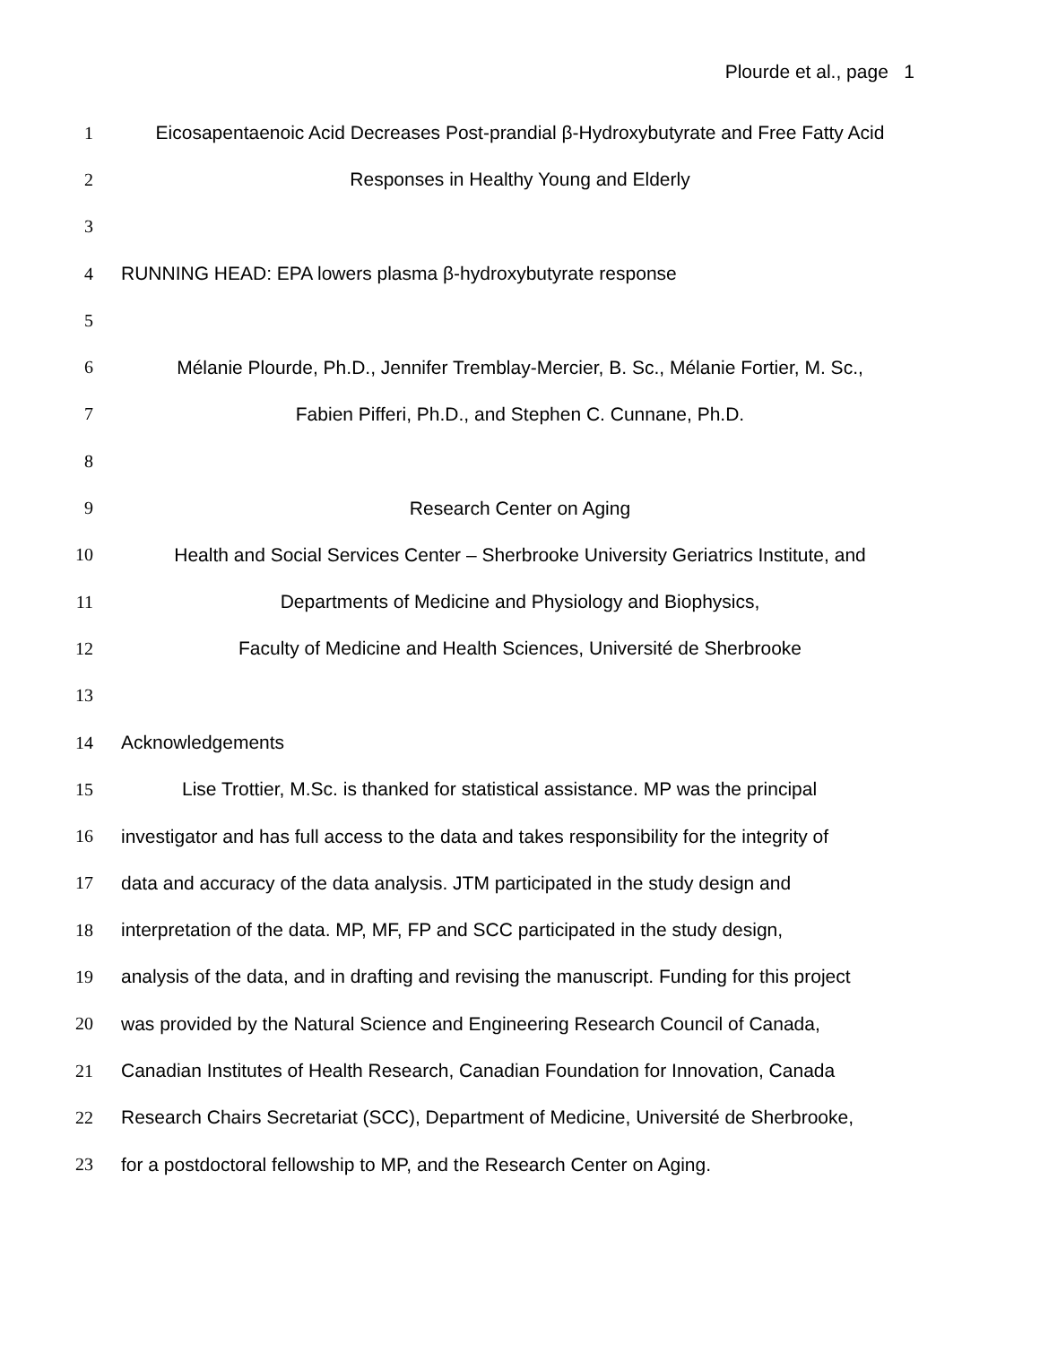Plourde et al., page 1
1 Eicosapentaenoic Acid Decreases Post-prandial β-Hydroxybutyrate and Free Fatty Acid
2 Responses in Healthy Young and Elderly
3
4 RUNNING HEAD: EPA lowers plasma β-hydroxybutyrate response
5
6 Mélanie Plourde, Ph.D., Jennifer Tremblay-Mercier, B. Sc., Mélanie Fortier, M. Sc.,
7 Fabien Pifferi, Ph.D., and Stephen C. Cunnane, Ph.D.
8
9 Research Center on Aging
10 Health and Social Services Center – Sherbrooke University Geriatrics Institute, and
11 Departments of Medicine and Physiology and Biophysics,
12 Faculty of Medicine and Health Sciences, Université de Sherbrooke
13
14 Acknowledgements
15 Lise Trottier, M.Sc. is thanked for statistical assistance. MP was the principal
16 investigator and has full access to the data and takes responsibility for the integrity of
17 data and accuracy of the data analysis. JTM participated in the study design and
18 interpretation of the data. MP, MF, FP and SCC participated in the study design,
19 analysis of the data, and in drafting and revising the manuscript. Funding for this project
20 was provided by the Natural Science and Engineering Research Council of Canada,
21 Canadian Institutes of Health Research, Canadian Foundation for Innovation, Canada
22 Research Chairs Secretariat (SCC), Department of Medicine, Université de Sherbrooke,
23 for a postdoctoral fellowship to MP, and the Research Center on Aging.